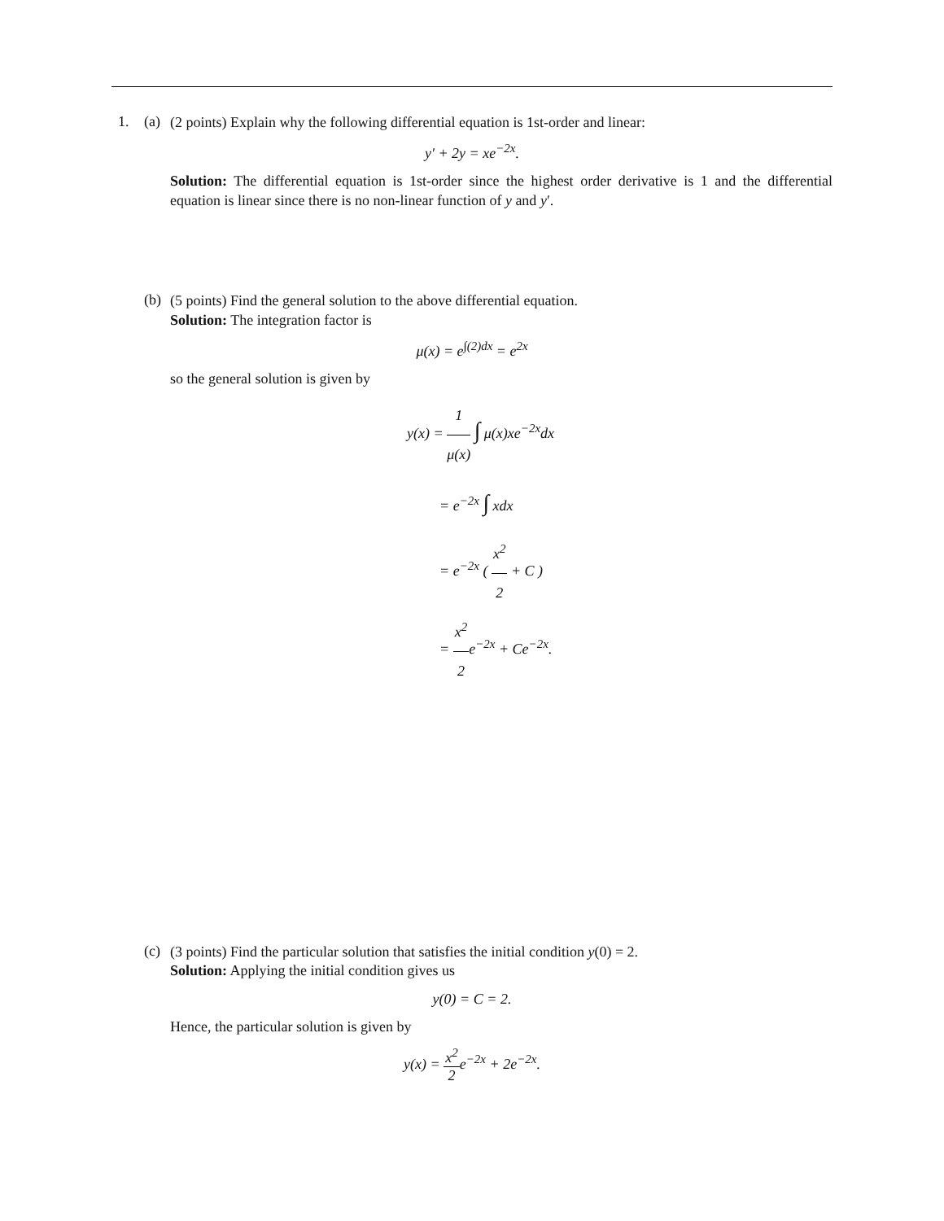1. (a)
(2 points) Explain why the following differential equation is 1st-order and linear:
y′ + 2y = xe<sup>−2x</sup>.
Solution: The differential equation is 1st-order since the highest order derivative is 1 and the differential equation is linear since there is no non-linear function of y and y′.
(b)
(5 points) Find the general solution to the above differential equation.
Solution: The integration factor is
μ(x) = e<sup>∫(2)dx</sup> = e<sup>2x</sup>
so the general solution is given by
y(x) = 1 μ(x) ∫ μ(x)xe<sup>−2x</sup>dx
= e<sup>−2x</sup> ∫ xdx
= e<sup>−2x</sup> ( x<sup>2</sup> 2 + C )
= x<sup>2</sup> 2e<sup>−2x</sup> + Ce<sup>−2x</sup>.
(c)
(3 points) Find the particular solution that satisfies the initial condition y(0) = 2.
Solution: Applying the initial condition gives us
y(0) = C = 2.
Hence, the particular solution is given by
y(x) = x<sup>2</sup> 2e<sup>−2x</sup> + 2e<sup>−2x</sup>.